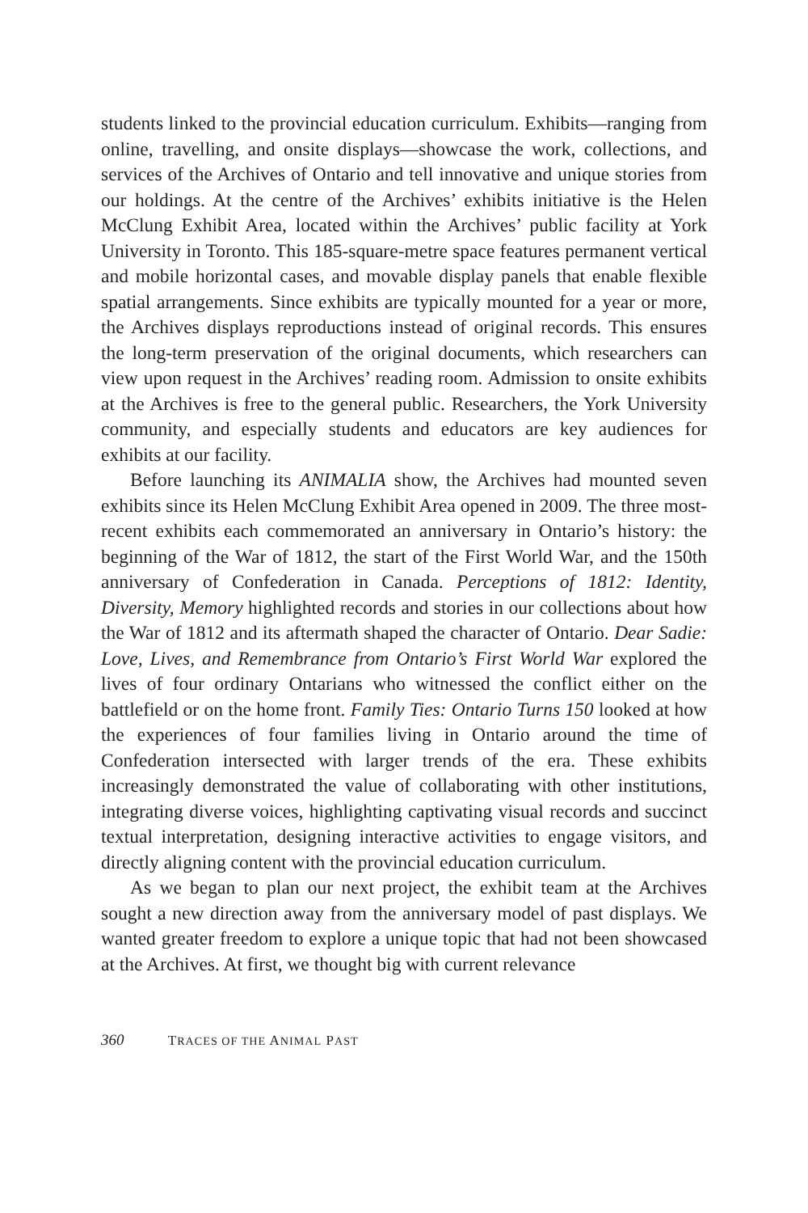students linked to the provincial education curriculum. Exhibits—ranging from online, travelling, and onsite displays—showcase the work, collections, and services of the Archives of Ontario and tell innovative and unique stories from our holdings. At the centre of the Archives’ exhibits initiative is the Helen McClung Exhibit Area, located within the Archives’ public facility at York University in Toronto. This 185-square-metre space features permanent vertical and mobile horizontal cases, and movable display panels that enable flexible spatial arrangements. Since exhibits are typically mounted for a year or more, the Archives displays reproductions instead of original records. This ensures the long-term preservation of the original documents, which researchers can view upon request in the Archives’ reading room. Admission to onsite exhibits at the Archives is free to the general public. Researchers, the York University community, and especially students and educators are key audiences for exhibits at our facility.
Before launching its ANIMALIA show, the Archives had mounted seven exhibits since its Helen McClung Exhibit Area opened in 2009. The three most-recent exhibits each commemorated an anniversary in Ontario’s history: the beginning of the War of 1812, the start of the First World War, and the 150th anniversary of Confederation in Canada. Perceptions of 1812: Identity, Diversity, Memory highlighted records and stories in our collections about how the War of 1812 and its aftermath shaped the character of Ontario. Dear Sadie: Love, Lives, and Remembrance from Ontario’s First World War explored the lives of four ordinary Ontarians who witnessed the conflict either on the battlefield or on the home front. Family Ties: Ontario Turns 150 looked at how the experiences of four families living in Ontario around the time of Confederation intersected with larger trends of the era. These exhibits increasingly demonstrated the value of collaborating with other institutions, integrating diverse voices, highlighting captivating visual records and succinct textual interpretation, designing interactive activities to engage visitors, and directly aligning content with the provincial education curriculum.
As we began to plan our next project, the exhibit team at the Archives sought a new direction away from the anniversary model of past displays. We wanted greater freedom to explore a unique topic that had not been showcased at the Archives. At first, we thought big with current relevance
360 TRACES OF THE ANIMAL PAST